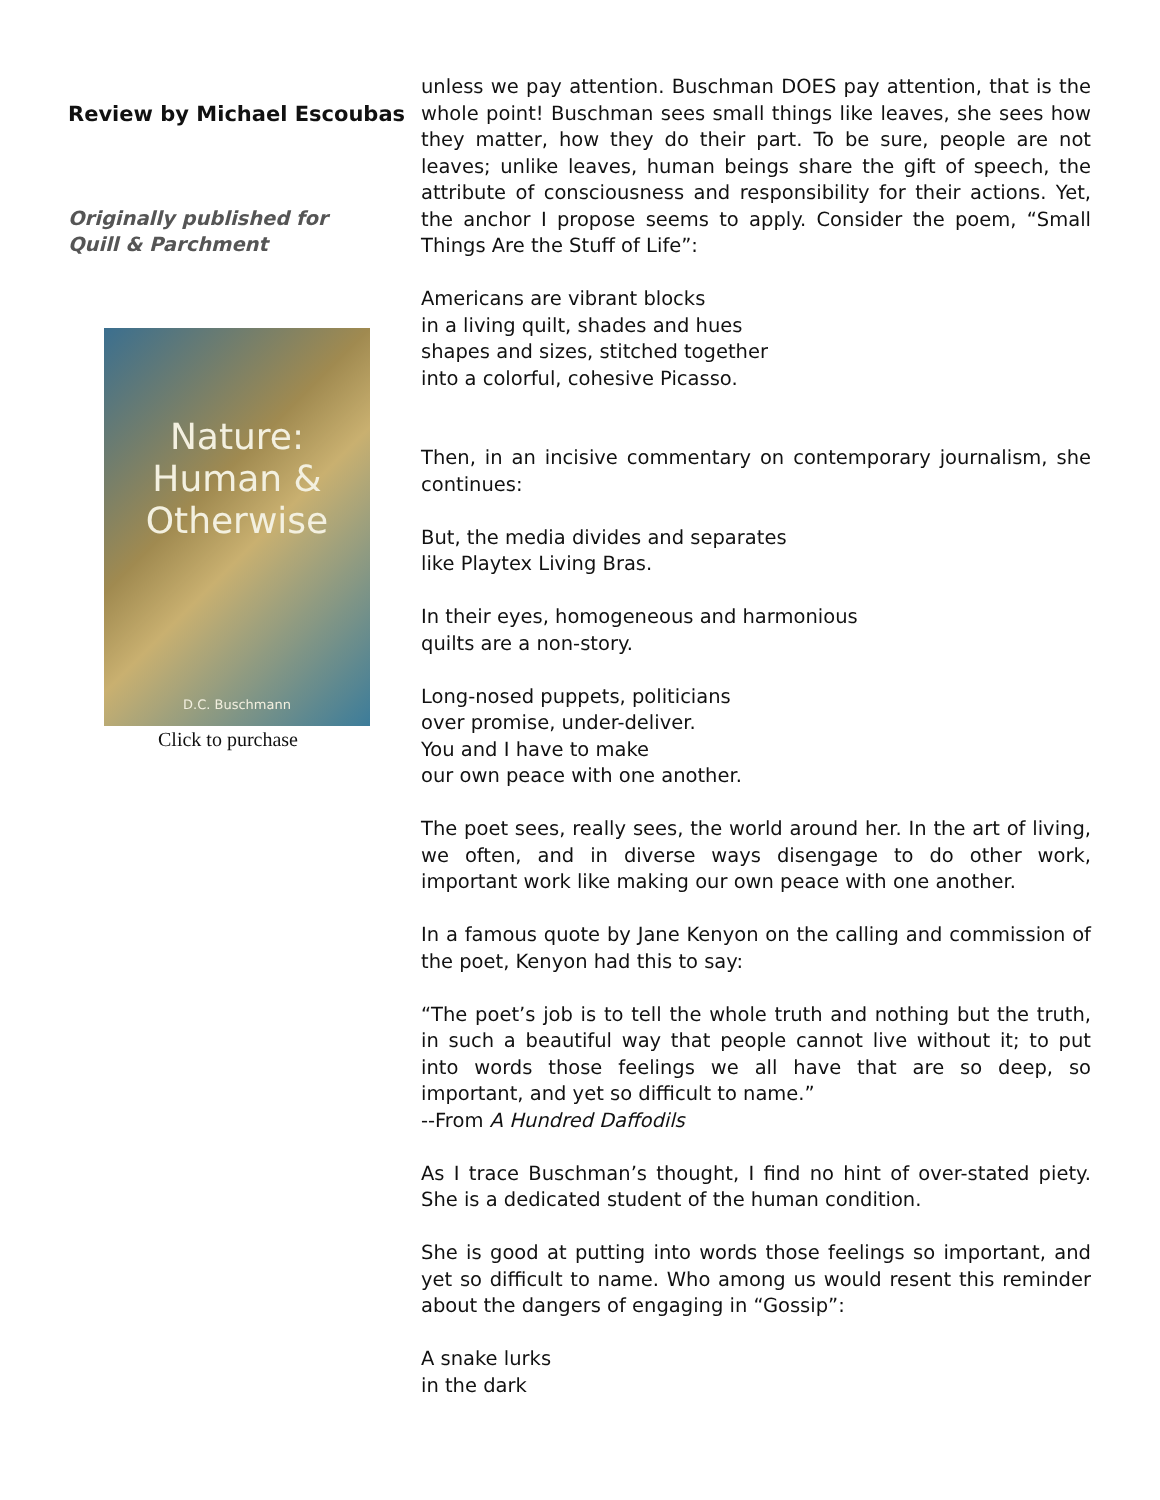Review by Michael Escoubas
Originally published for
Quill & Parchment
Nature:
Human &
Otherwise
D.C. Buschmann
Click to purchase
unless we pay attention. Buschman DOES pay attention, that is the whole point! Buschman sees small things like leaves, she sees how they matter, how they do their part. To be sure, people are not leaves; unlike leaves, human beings share the gift of speech, the attribute of consciousness and responsibility for their actions. Yet, the anchor I propose seems to apply. Consider the poem, “Small Things Are the Stuff of Life”:
Americans are vibrant blocks
in a living quilt, shades and hues
shapes and sizes, stitched together
into a colorful, cohesive Picasso.
Then, in an incisive commentary on contemporary journalism, she continues:
But, the media divides and separates
like Playtex Living Bras.
In their eyes, homogeneous and harmonious
quilts are a non-story.
Long-nosed puppets, politicians
over promise, under-deliver.
You and I have to make
our own peace with one another.
The poet sees, really sees, the world around her. In the art of living, we often, and in diverse ways disengage to do other work, important work like making our own peace with one another.
In a famous quote by Jane Kenyon on the calling and commission of the poet, Kenyon had this to say:
“The poet’s job is to tell the whole truth and nothing but the truth, in such a beautiful way that people cannot live without it; to put into words those feelings we all have that are so deep, so important, and yet so difficult to name.”
--From A Hundred Daffodils
As I trace Buschman’s thought, I find no hint of over-stated piety. She is a dedicated student of the human condition.
She is good at putting into words those feelings so important, and yet so difficult to name. Who among us would resent this reminder about the dangers of engaging in “Gossip”:
A snake lurks
in the dark